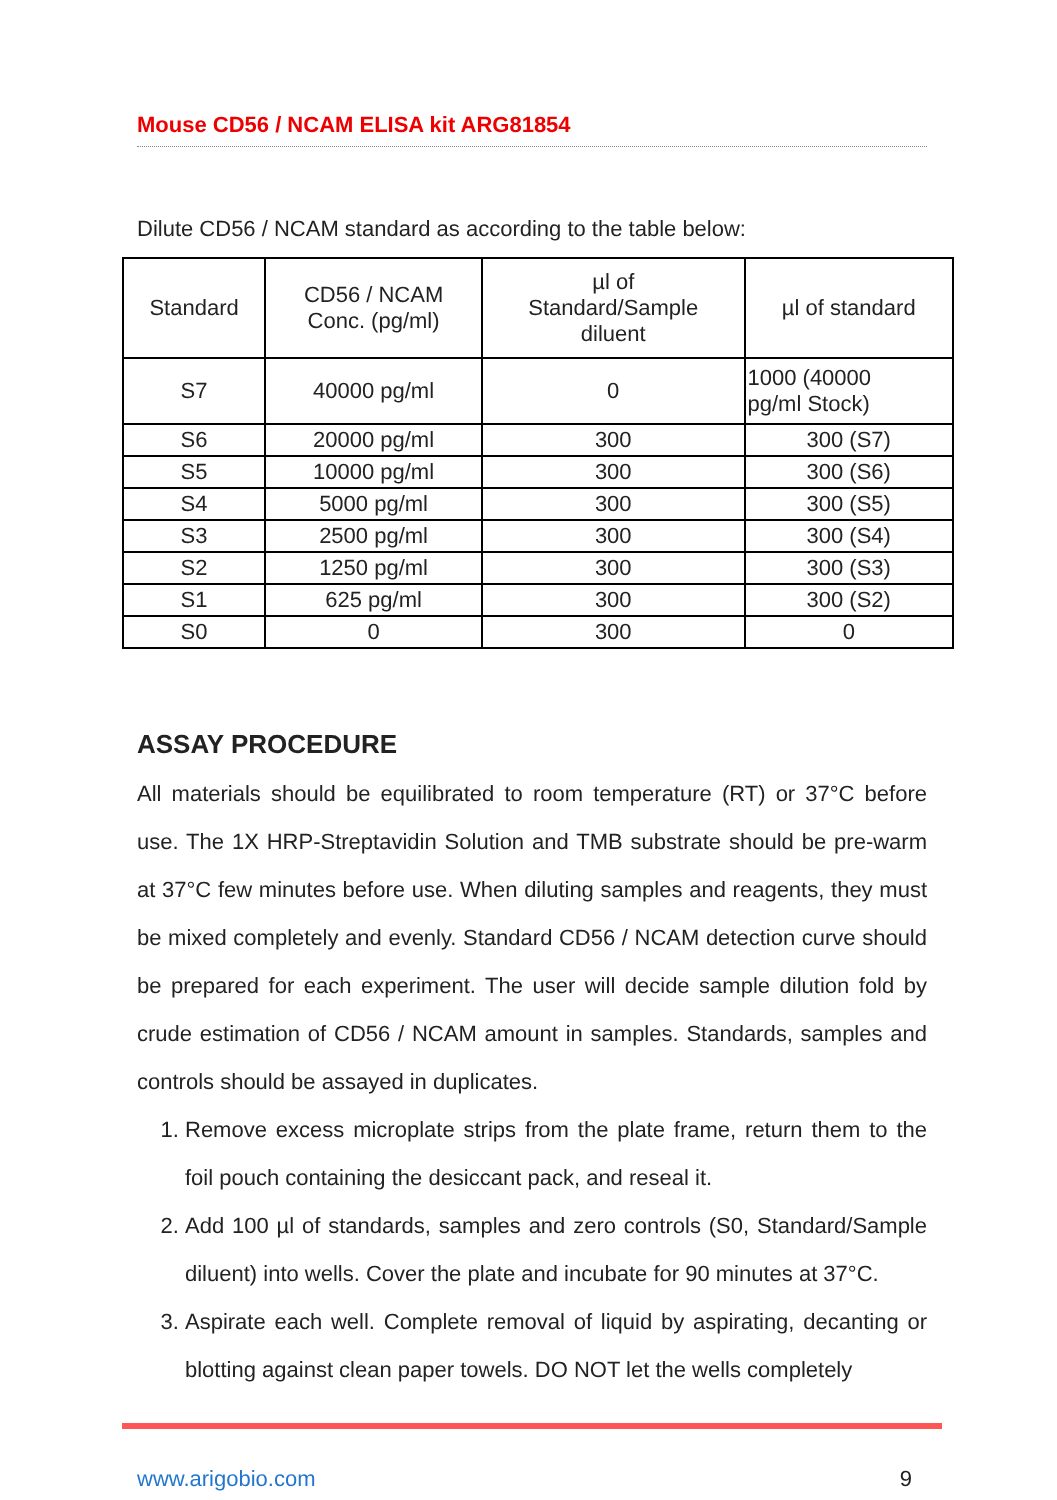Mouse CD56 / NCAM ELISA kit ARG81854
Dilute CD56 / NCAM standard as according to the table below:
| Standard | CD56 / NCAM Conc. (pg/ml) | µl of Standard/Sample diluent | µl of standard |
| --- | --- | --- | --- |
| S7 | 40000 pg/ml | 0 | 1000 (40000 pg/ml Stock) |
| S6 | 20000 pg/ml | 300 | 300 (S7) |
| S5 | 10000 pg/ml | 300 | 300 (S6) |
| S4 | 5000 pg/ml | 300 | 300 (S5) |
| S3 | 2500 pg/ml | 300 | 300 (S4) |
| S2 | 1250 pg/ml | 300 | 300 (S3) |
| S1 | 625 pg/ml | 300 | 300 (S2) |
| S0 | 0 | 300 | 0 |
ASSAY PROCEDURE
All materials should be equilibrated to room temperature (RT) or 37°C before use. The 1X HRP-Streptavidin Solution and TMB substrate should be pre-warm at 37°C few minutes before use. When diluting samples and reagents, they must be mixed completely and evenly. Standard CD56 / NCAM detection curve should be prepared for each experiment. The user will decide sample dilution fold by crude estimation of CD56 / NCAM amount in samples. Standards, samples and controls should be assayed in duplicates.
1. Remove excess microplate strips from the plate frame, return them to the foil pouch containing the desiccant pack, and reseal it.
2. Add 100 µl of standards, samples and zero controls (S0, Standard/Sample diluent) into wells. Cover the plate and incubate for 90 minutes at 37°C.
3. Aspirate each well. Complete removal of liquid by aspirating, decanting or blotting against clean paper towels. DO NOT let the wells completely
www.arigobio.com 9